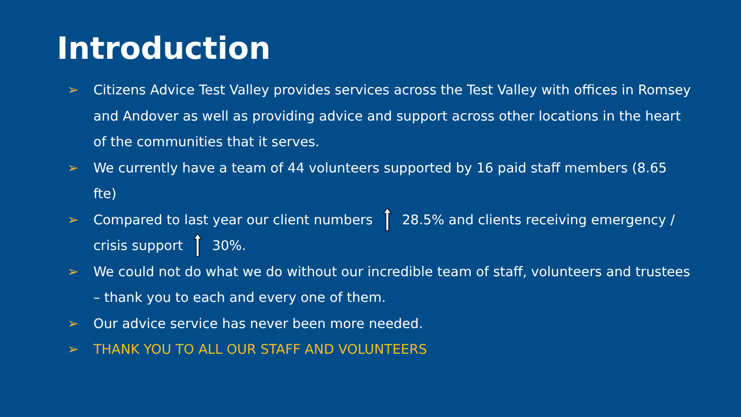Introduction
➢ Citizens Advice Test Valley provides services across the Test Valley with offices in Romsey and Andover as well as providing advice and support across other locations in the heart of the communities that it serves.
➢ We currently have a team of 44 volunteers supported by 16 paid staff members (8.65 fte)
➢ Compared to last year our client numbers 28.5% and clients receiving emergency / crisis support 30%.
➢ We could not do what we do without our incredible team of staff, volunteers and trustees – thank you to each and every one of them.
➢ Our advice service has never been more needed.
➢ THANK YOU TO ALL OUR STAFF AND VOLUNTEERS